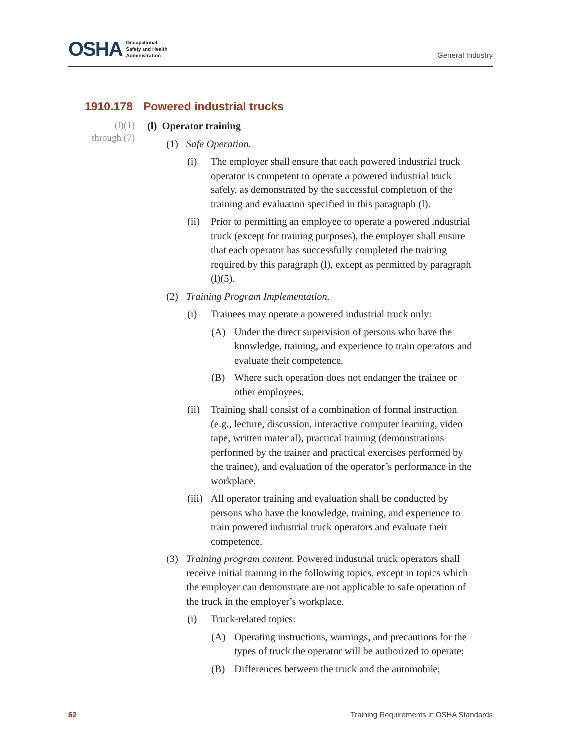OSHA Occupational
Safety and Health
Administration
General Industry
1910.178 Powered industrial trucks
(l)(1)
through (7)
(l) Operator training
(1) Safe Operation.
(i) The employer shall ensure that each powered industrial truck operator is competent to operate a powered industrial truck safely, as demonstrated by the successful completion of the training and evaluation specified in this paragraph (l).
(ii) Prior to permitting an employee to operate a powered industrial truck (except for training purposes), the employer shall ensure that each operator has successfully completed the training required by this paragraph (l), except as permitted by paragraph (l)(5).
(2) Training Program Implementation.
(i) Trainees may operate a powered industrial truck only:
(A) Under the direct supervision of persons who have the knowledge, training, and experience to train operators and evaluate their competence.
(B) Where such operation does not endanger the trainee or other employees.
(ii) Training shall consist of a combination of formal instruction (e.g., lecture, discussion, interactive computer learning, video tape, written material), practical training (demonstrations performed by the trainer and practical exercises performed by the trainee), and evaluation of the operator’s performance in the workplace.
(iii) All operator training and evaluation shall be conducted by persons who have the knowledge, training, and experience to train powered industrial truck operators and evaluate their competence.
(3) Training program content. Powered industrial truck operators shall receive initial training in the following topics, except in topics which the employer can demonstrate are not applicable to safe operation of the truck in the employer’s workplace.
(i) Truck-related topics:
(A) Operating instructions, warnings, and precautions for the types of truck the operator will be authorized to operate;
(B) Differences between the truck and the automobile;
62 Training Requirements in OSHA Standards